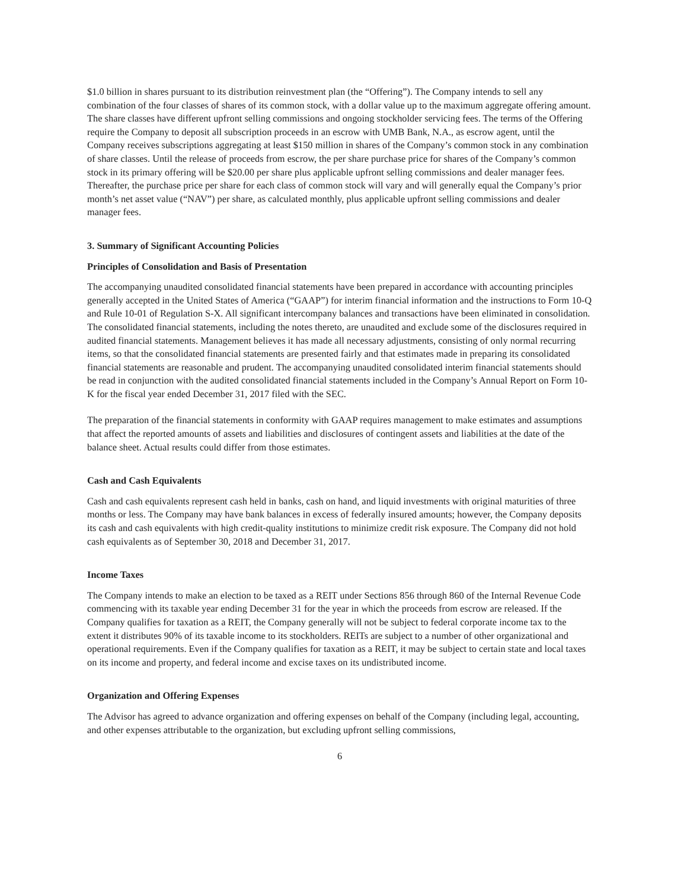$1.0 billion in shares pursuant to its distribution reinvestment plan (the “Offering”). The Company intends to sell any combination of the four classes of shares of its common stock, with a dollar value up to the maximum aggregate offering amount. The share classes have different upfront selling commissions and ongoing stockholder servicing fees. The terms of the Offering require the Company to deposit all subscription proceeds in an escrow with UMB Bank, N.A., as escrow agent, until the Company receives subscriptions aggregating at least $150 million in shares of the Company’s common stock in any combination of share classes. Until the release of proceeds from escrow, the per share purchase price for shares of the Company’s common stock in its primary offering will be $20.00 per share plus applicable upfront selling commissions and dealer manager fees. Thereafter, the purchase price per share for each class of common stock will vary and will generally equal the Company’s prior month’s net asset value (“NAV”) per share, as calculated monthly, plus applicable upfront selling commissions and dealer manager fees.
3. Summary of Significant Accounting Policies
Principles of Consolidation and Basis of Presentation
The accompanying unaudited consolidated financial statements have been prepared in accordance with accounting principles generally accepted in the United States of America (“GAAP”) for interim financial information and the instructions to Form 10-Q and Rule 10-01 of Regulation S-X. All significant intercompany balances and transactions have been eliminated in consolidation. The consolidated financial statements, including the notes thereto, are unaudited and exclude some of the disclosures required in audited financial statements. Management believes it has made all necessary adjustments, consisting of only normal recurring items, so that the consolidated financial statements are presented fairly and that estimates made in preparing its consolidated financial statements are reasonable and prudent. The accompanying unaudited consolidated interim financial statements should be read in conjunction with the audited consolidated financial statements included in the Company’s Annual Report on Form 10-K for the fiscal year ended December 31, 2017 filed with the SEC.
The preparation of the financial statements in conformity with GAAP requires management to make estimates and assumptions that affect the reported amounts of assets and liabilities and disclosures of contingent assets and liabilities at the date of the balance sheet. Actual results could differ from those estimates.
Cash and Cash Equivalents
Cash and cash equivalents represent cash held in banks, cash on hand, and liquid investments with original maturities of three months or less. The Company may have bank balances in excess of federally insured amounts; however, the Company deposits its cash and cash equivalents with high credit-quality institutions to minimize credit risk exposure. The Company did not hold cash equivalents as of September 30, 2018 and December 31, 2017.
Income Taxes
The Company intends to make an election to be taxed as a REIT under Sections 856 through 860 of the Internal Revenue Code commencing with its taxable year ending December 31 for the year in which the proceeds from escrow are released. If the Company qualifies for taxation as a REIT, the Company generally will not be subject to federal corporate income tax to the extent it distributes 90% of its taxable income to its stockholders. REITs are subject to a number of other organizational and operational requirements. Even if the Company qualifies for taxation as a REIT, it may be subject to certain state and local taxes on its income and property, and federal income and excise taxes on its undistributed income.
Organization and Offering Expenses
The Advisor has agreed to advance organization and offering expenses on behalf of the Company (including legal, accounting, and other expenses attributable to the organization, but excluding upfront selling commissions,
6